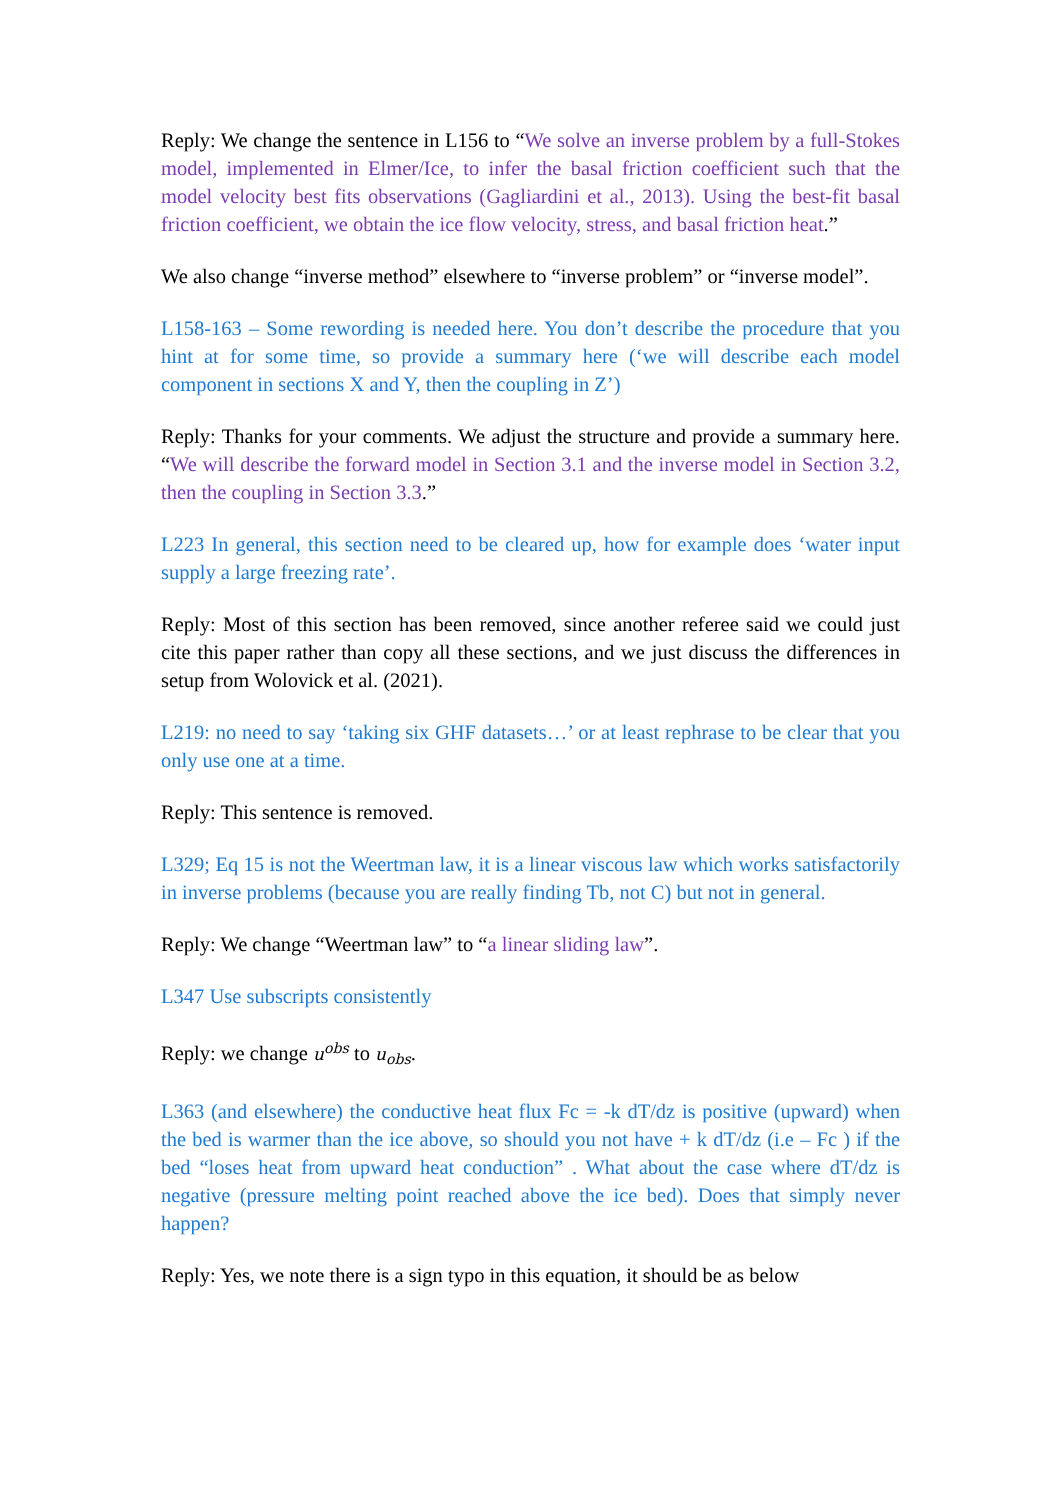Reply: We change the sentence in L156 to “We solve an inverse problem by a full-Stokes model, implemented in Elmer/Ice, to infer the basal friction coefficient such that the model velocity best fits observations (Gagliardini et al., 2013). Using the best-fit basal friction coefficient, we obtain the ice flow velocity, stress, and basal friction heat.”
We also change “inverse method” elsewhere to “inverse problem” or “inverse model”.
L158-163 – Some rewording is needed here. You don’t describe the procedure that you hint at for some time, so provide a summary here (‘we will describe each model component in sections X and Y, then the coupling in Z’)
Reply: Thanks for your comments. We adjust the structure and provide a summary here. “We will describe the forward model in Section 3.1 and the inverse model in Section 3.2, then the coupling in Section 3.3.”
L223 In general, this section need to be cleared up, how for example does ‘water input supply a large freezing rate’.
Reply: Most of this section has been removed, since another referee said we could just cite this paper rather than copy all these sections, and we just discuss the differences in setup from Wolovick et al. (2021).
L219: no need to say ‘taking six GHF datasets…’ or at least rephrase to be clear that you only use one at a time.
Reply: This sentence is removed.
L329; Eq 15 is not the Weertman law, it is a linear viscous law which works satisfactorily in inverse problems (because you are really finding Tb, not C) but not in general.
Reply: We change “Weertman law” to “a linear sliding law”.
L347 Use subscripts consistently
Reply: we change u<sup>obs</sup> to u<sub>obs</sub>.
L363 (and elsewhere) the conductive heat flux Fc = -k dT/dz is positive (upward) when the bed is warmer than the ice above, so should you not have + k dT/dz (i.e – Fc ) if the bed “loses heat from upward heat conduction” . What about the case where dT/dz is negative (pressure melting point reached above the ice bed). Does that simply never happen?
Reply: Yes, we note there is a sign typo in this equation, it should be as below